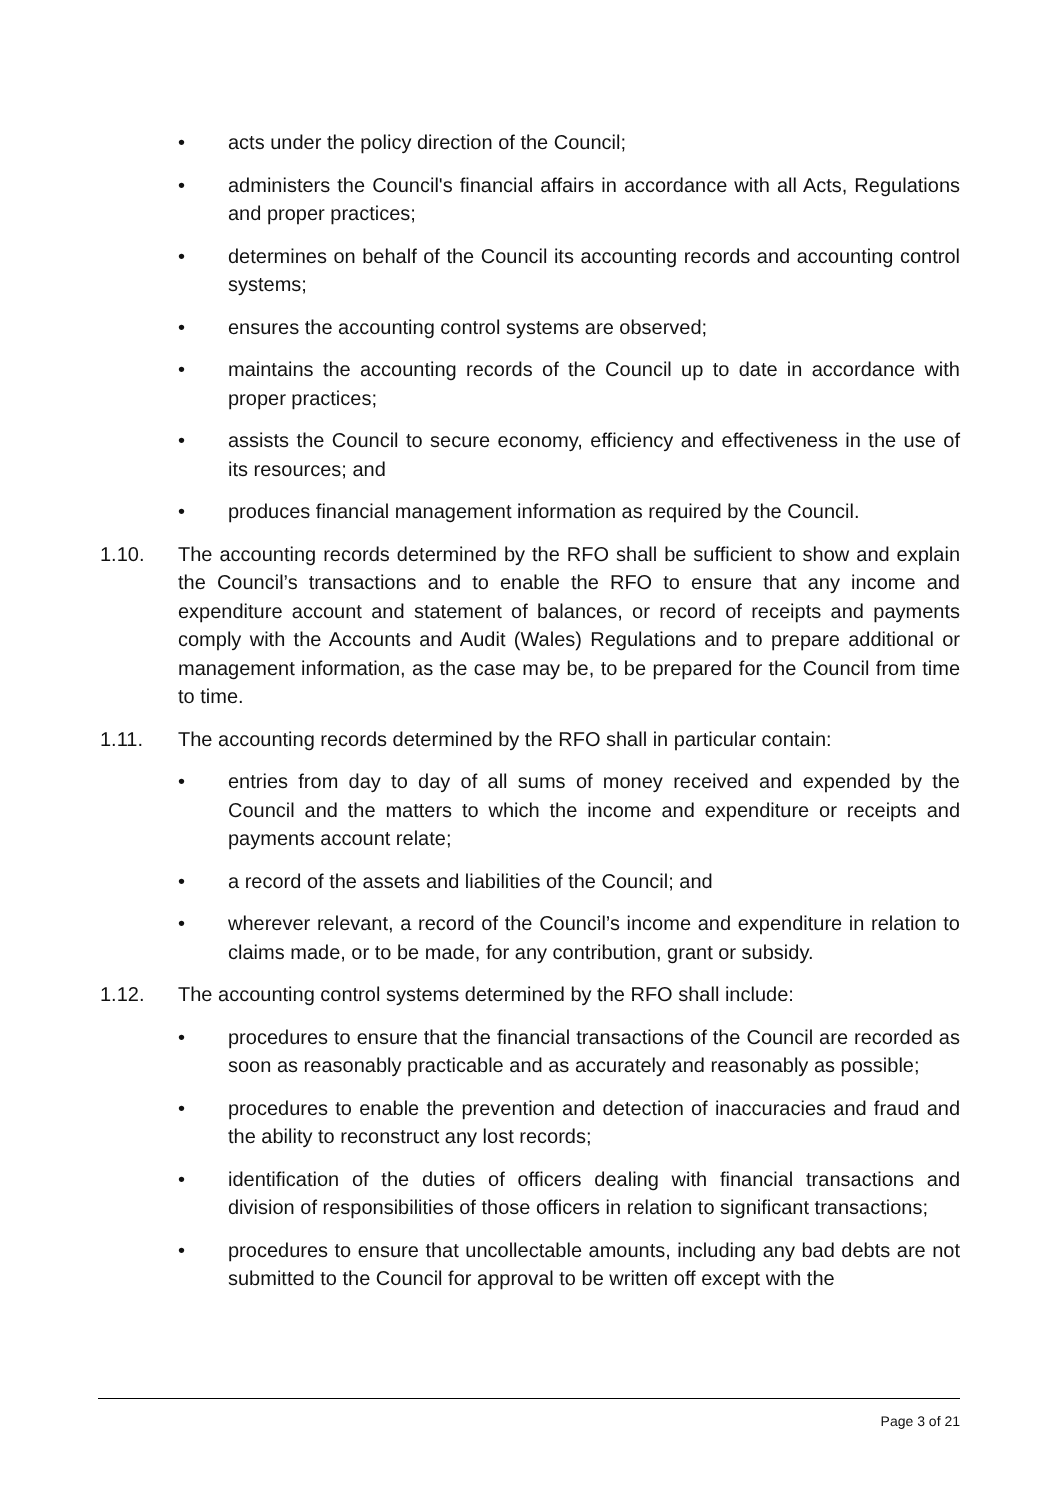• acts under the policy direction of the Council;
• administers the Council's financial affairs in accordance with all Acts, Regulations and proper practices;
• determines on behalf of the Council its accounting records and accounting control systems;
• ensures the accounting control systems are observed;
• maintains the accounting records of the Council up to date in accordance with proper practices;
• assists the Council to secure economy, efficiency and effectiveness in the use of its resources; and
• produces financial management information as required by the Council.
1.10. The accounting records determined by the RFO shall be sufficient to show and explain the Council’s transactions and to enable the RFO to ensure that any income and expenditure account and statement of balances, or record of receipts and payments comply with the Accounts and Audit (Wales) Regulations and to prepare additional or management information, as the case may be, to be prepared for the Council from time to time.
1.11. The accounting records determined by the RFO shall in particular contain:
• entries from day to day of all sums of money received and expended by the Council and the matters to which the income and expenditure or receipts and payments account relate;
• a record of the assets and liabilities of the Council; and
• wherever relevant, a record of the Council’s income and expenditure in relation to claims made, or to be made, for any contribution, grant or subsidy.
1.12. The accounting control systems determined by the RFO shall include:
• procedures to ensure that the financial transactions of the Council are recorded as soon as reasonably practicable and as accurately and reasonably as possible;
• procedures to enable the prevention and detection of inaccuracies and fraud and the ability to reconstruct any lost records;
• identification of the duties of officers dealing with financial transactions and division of responsibilities of those officers in relation to significant transactions;
• procedures to ensure that uncollectable amounts, including any bad debts are not submitted to the Council for approval to be written off except with the
Page 3 of 21